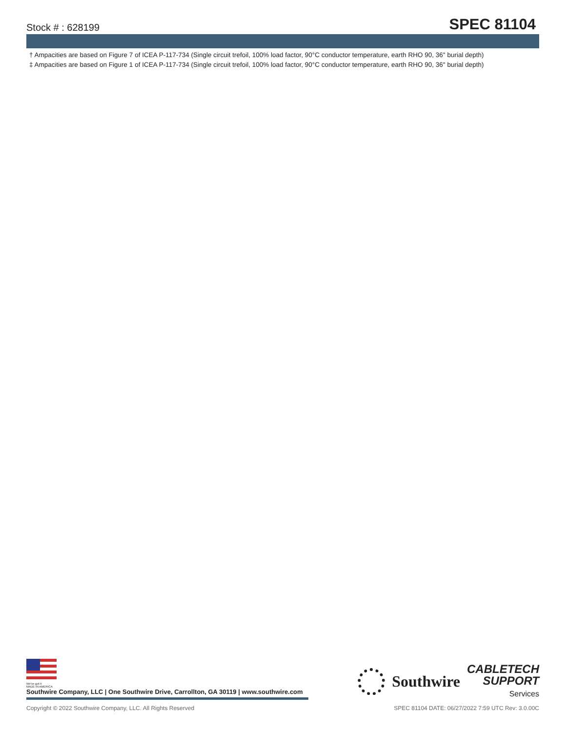Stock # : 628199
SPEC 81104
† Ampacities are based on Figure 7 of ICEA P-117-734 (Single circuit trefoil, 100% load factor, 90°C conductor temperature, earth RHO 90, 36" burial depth)
‡ Ampacities are based on Figure 1 of ICEA P-117-734 (Single circuit trefoil, 100% load factor, 90°C conductor temperature, earth RHO 90, 36" burial depth)
We've got it
MADE IN AMERICA
Southwire Company, LLC | One Southwire Drive, Carrollton, GA 30119 | www.southwire.com
Southwire
CABLETECH
SUPPORT
Services
Copyright © 2022 Southwire Company, LLC. All Rights Reserved
SPEC 81104 DATE: 06/27/2022 7:59 UTC Rev: 3.0.00C